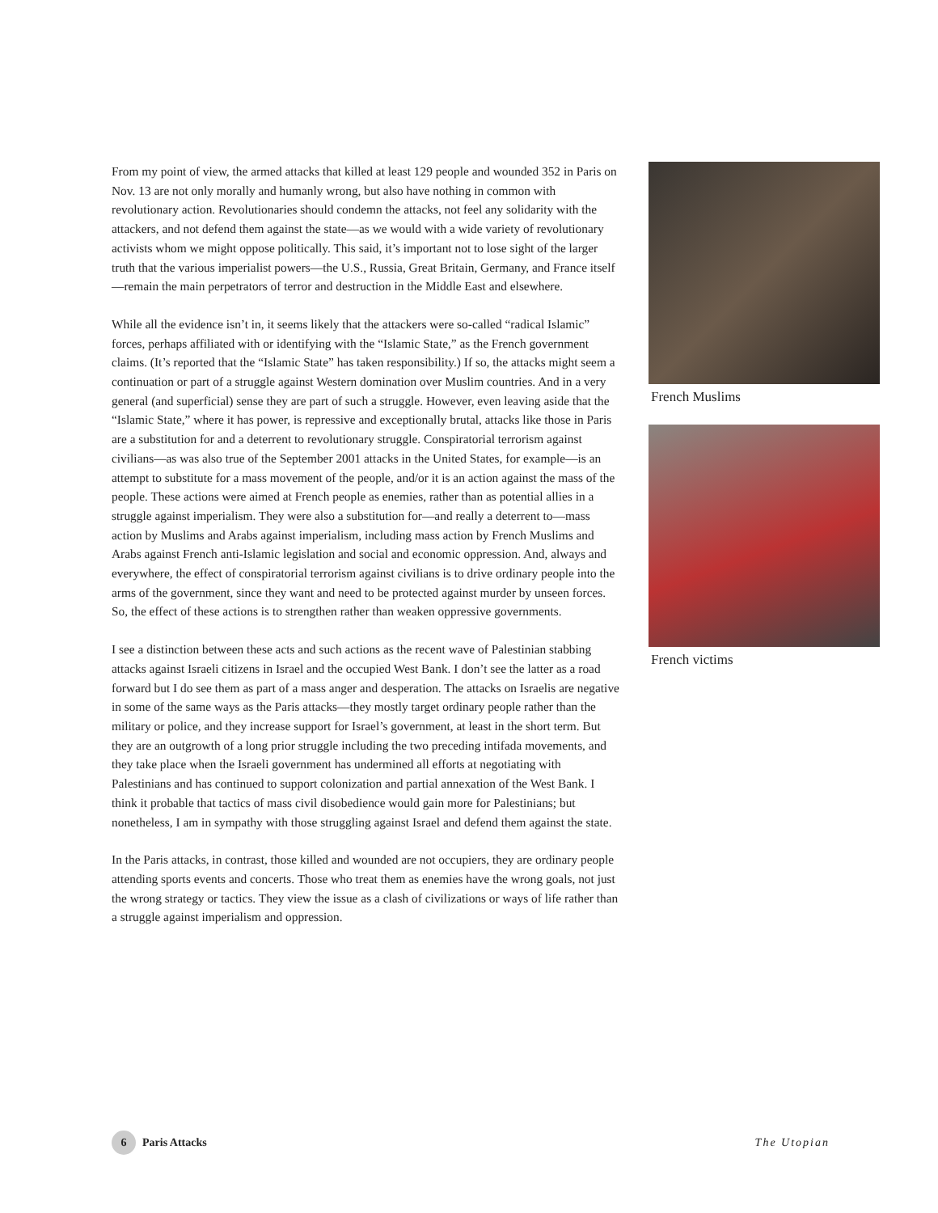From my point of view, the armed attacks that killed at least 129 people and wounded 352 in Paris on Nov. 13 are not only morally and humanly wrong, but also have nothing in common with revolutionary action. Revolutionaries should condemn the attacks, not feel any solidarity with the attackers, and not defend them against the state—as we would with a wide variety of revolutionary activists whom we might oppose politically. This said, it’s important not to lose sight of the larger truth that the various imperialist powers—the U.S., Russia, Great Britain, Germany, and France itself—remain the main perpetrators of terror and destruction in the Middle East and elsewhere.
While all the evidence isn’t in, it seems likely that the attackers were so-called “radical Islamic” forces, perhaps affiliated with or identifying with the “Islamic State,” as the French government claims. (It’s reported that the “Islamic State” has taken responsibility.) If so, the attacks might seem a continuation or part of a struggle against Western domination over Muslim countries. And in a very general (and superficial) sense they are part of such a struggle. However, even leaving aside that the “Islamic State,” where it has power, is repressive and exceptionally brutal, attacks like those in Paris are a substitution for and a deterrent to revolutionary struggle. Conspiratorial terrorism against civilians—as was also true of the September 2001 attacks in the United States, for example—is an attempt to substitute for a mass movement of the people, and/or it is an action against the mass of the people. These actions were aimed at French people as enemies, rather than as potential allies in a struggle against imperialism. They were also a substitution for—and really a deterrent to—mass action by Muslims and Arabs against imperialism, including mass action by French Muslims and Arabs against French anti-Islamic legislation and social and economic oppression. And, always and everywhere, the effect of conspiratorial terrorism against civilians is to drive ordinary people into the arms of the government, since they want and need to be protected against murder by unseen forces. So, the effect of these actions is to strengthen rather than weaken oppressive governments.
I see a distinction between these acts and such actions as the recent wave of Palestinian stabbing attacks against Israeli citizens in Israel and the occupied West Bank. I don’t see the latter as a road forward but I do see them as part of a mass anger and desperation. The attacks on Israelis are negative in some of the same ways as the Paris attacks—they mostly target ordinary people rather than the military or police, and they increase support for Israel’s government, at least in the short term. But they are an outgrowth of a long prior struggle including the two preceding intifada movements, and they take place when the Israeli government has undermined all efforts at negotiating with Palestinians and has continued to support colonization and partial annexation of the West Bank. I think it probable that tactics of mass civil disobedience would gain more for Palestinians; but nonetheless, I am in sympathy with those struggling against Israel and defend them against the state.
In the Paris attacks, in contrast, those killed and wounded are not occupiers, they are ordinary people attending sports events and concerts. Those who treat them as enemies have the wrong goals, not just the wrong strategy or tactics. They view the issue as a clash of civilizations or ways of life rather than a struggle against imperialism and oppression.
French Muslims
French victims
6 Paris Attacks The Utopian